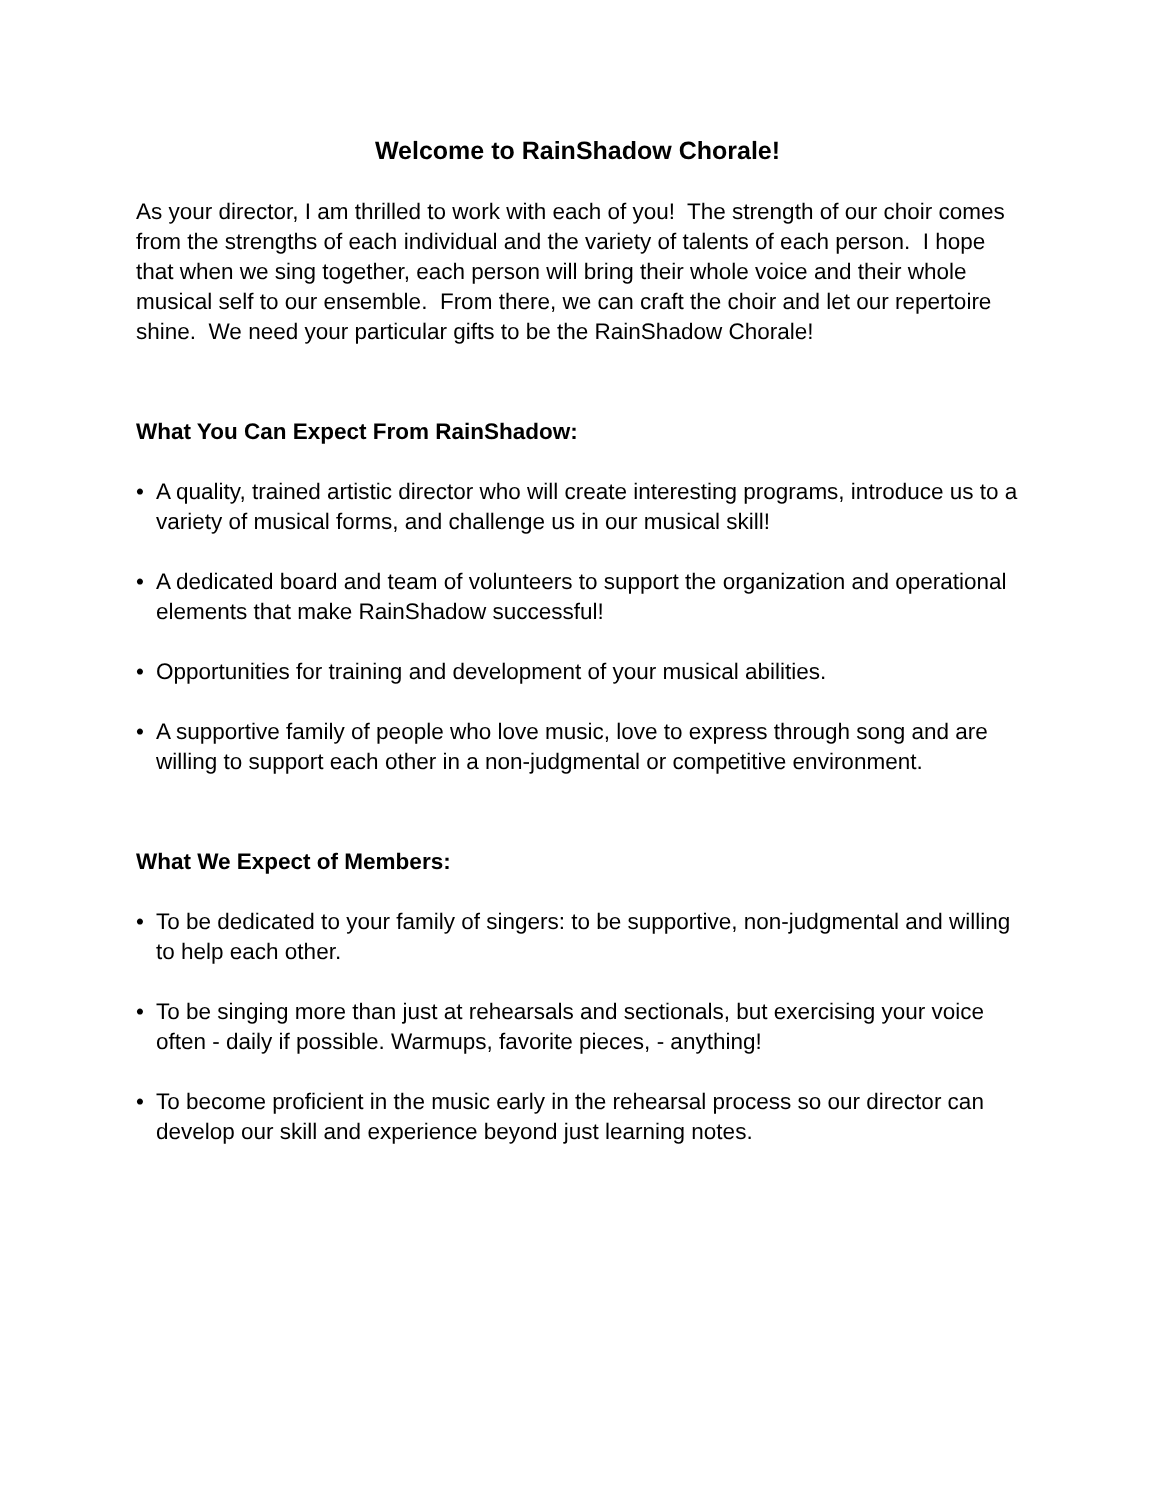Welcome to RainShadow Chorale!
As your director, I am thrilled to work with each of you! The strength of our choir comes from the strengths of each individual and the variety of talents of each person. I hope that when we sing together, each person will bring their whole voice and their whole musical self to our ensemble. From there, we can craft the choir and let our repertoire shine. We need your particular gifts to be the RainShadow Chorale!
What You Can Expect From RainShadow:
• A quality, trained artistic director who will create interesting programs, introduce us to a variety of musical forms, and challenge us in our musical skill!
• A dedicated board and team of volunteers to support the organization and operational elements that make RainShadow successful!
• Opportunities for training and development of your musical abilities.
• A supportive family of people who love music, love to express through song and are willing to support each other in a non-judgmental or competitive environment.
What We Expect of Members:
• To be dedicated to your family of singers: to be supportive, non-judgmental and willing to help each other.
• To be singing more than just at rehearsals and sectionals, but exercising your voice often - daily if possible. Warmups, favorite pieces, - anything!
• To become proficient in the music early in the rehearsal process so our director can develop our skill and experience beyond just learning notes.